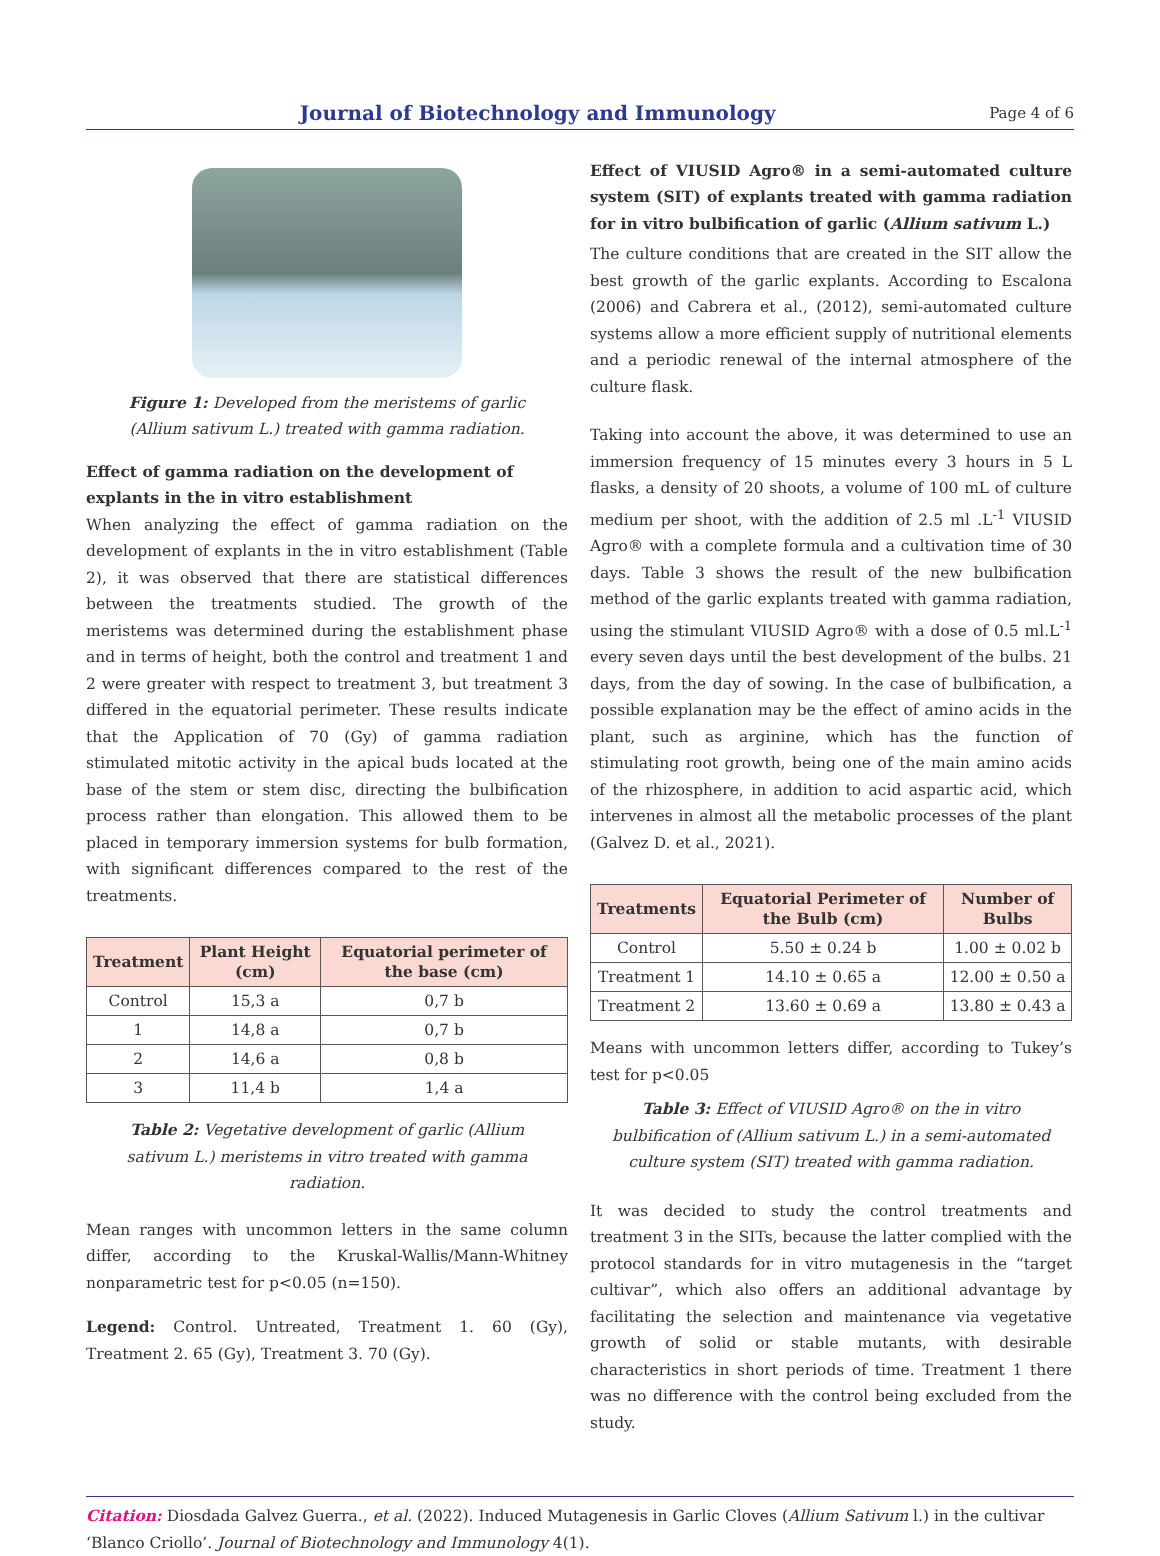Journal of Biotechnology and Immunology
Page 4 of 6
Figure 1: Developed from the meristems of garlic (Allium sativum L.) treated with gamma radiation.
Effect of gamma radiation on the development of explants in the in vitro establishment
When analyzing the effect of gamma radiation on the development of explants in the in vitro establishment (Table 2), it was observed that there are statistical differences between the treatments studied. The growth of the meristems was determined during the establishment phase and in terms of height, both the control and treatment 1 and 2 were greater with respect to treatment 3, but treatment 3 differed in the equatorial perimeter. These results indicate that the Application of 70 (Gy) of gamma radiation stimulated mitotic activity in the apical buds located at the base of the stem or stem disc, directing the bulbification process rather than elongation. This allowed them to be placed in temporary immersion systems for bulb formation, with significant differences compared to the rest of the treatments.
| Treatment | Plant Height (cm) | Equatorial perimeter of the base (cm) |
| --- | --- | --- |
| Control | 15,3 a | 0,7 b |
| 1 | 14,8 a | 0,7 b |
| 2 | 14,6 a | 0,8 b |
| 3 | 11,4 b | 1,4 a |
Table 2: Vegetative development of garlic (Allium sativum L.) meristems in vitro treated with gamma radiation.
Mean ranges with uncommon letters in the same column differ, according to the Kruskal-Wallis/Mann-Whitney nonparametric test for p<0.05 (n=150).
Legend: Control. Untreated, Treatment 1. 60 (Gy), Treatment 2. 65 (Gy), Treatment 3. 70 (Gy).
Effect of VIUSID Agro® in a semi-automated culture system (SIT) of explants treated with gamma radiation for in vitro bulbification of garlic (Allium sativum L.)
The culture conditions that are created in the SIT allow the best growth of the garlic explants. According to Escalona (2006) and Cabrera et al., (2012), semi-automated culture systems allow a more efficient supply of nutritional elements and a periodic renewal of the internal atmosphere of the culture flask.
Taking into account the above, it was determined to use an immersion frequency of 15 minutes every 3 hours in 5 L flasks, a density of 20 shoots, a volume of 100 mL of culture medium per shoot, with the addition of 2.5 ml .L<sup>-1</sup> VIUSID Agro® with a complete formula and a cultivation time of 30 days. Table 3 shows the result of the new bulbification method of the garlic explants treated with gamma radiation, using the stimulant VIUSID Agro® with a dose of 0.5 ml.L<sup>-1</sup> every seven days until the best development of the bulbs. 21 days, from the day of sowing. In the case of bulbification, a possible explanation may be the effect of amino acids in the plant, such as arginine, which has the function of stimulating root growth, being one of the main amino acids of the rhizosphere, in addition to acid aspartic acid, which intervenes in almost all the metabolic processes of the plant (Galvez D. et al., 2021).
| Treatments | Equatorial Perimeter of the Bulb (cm) | Number of Bulbs |
| --- | --- | --- |
| Control | 5.50 ± 0.24 b | 1.00 ± 0.02 b |
| Treatment 1 | 14.10 ± 0.65 a | 12.00 ± 0.50 a |
| Treatment 2 | 13.60 ± 0.69 a | 13.80 ± 0.43 a |
Means with uncommon letters differ, according to Tukey’s test for p<0.05
Table 3: Effect of VIUSID Agro® on the in vitro bulbification of (Allium sativum L.) in a semi-automated culture system (SIT) treated with gamma radiation.
It was decided to study the control treatments and treatment 3 in the SITs, because the latter complied with the protocol standards for in vitro mutagenesis in the “target cultivar”, which also offers an additional advantage by facilitating the selection and maintenance via vegetative growth of solid or stable mutants, with desirable characteristics in short periods of time. Treatment 1 there was no difference with the control being excluded from the study.
Citation: Diosdada Galvez Guerra., et al. (2022). Induced Mutagenesis in Garlic Cloves (Allium Sativum l.) in the cultivar ‘Blanco Criollo’. Journal of Biotechnology and Immunology 4(1).